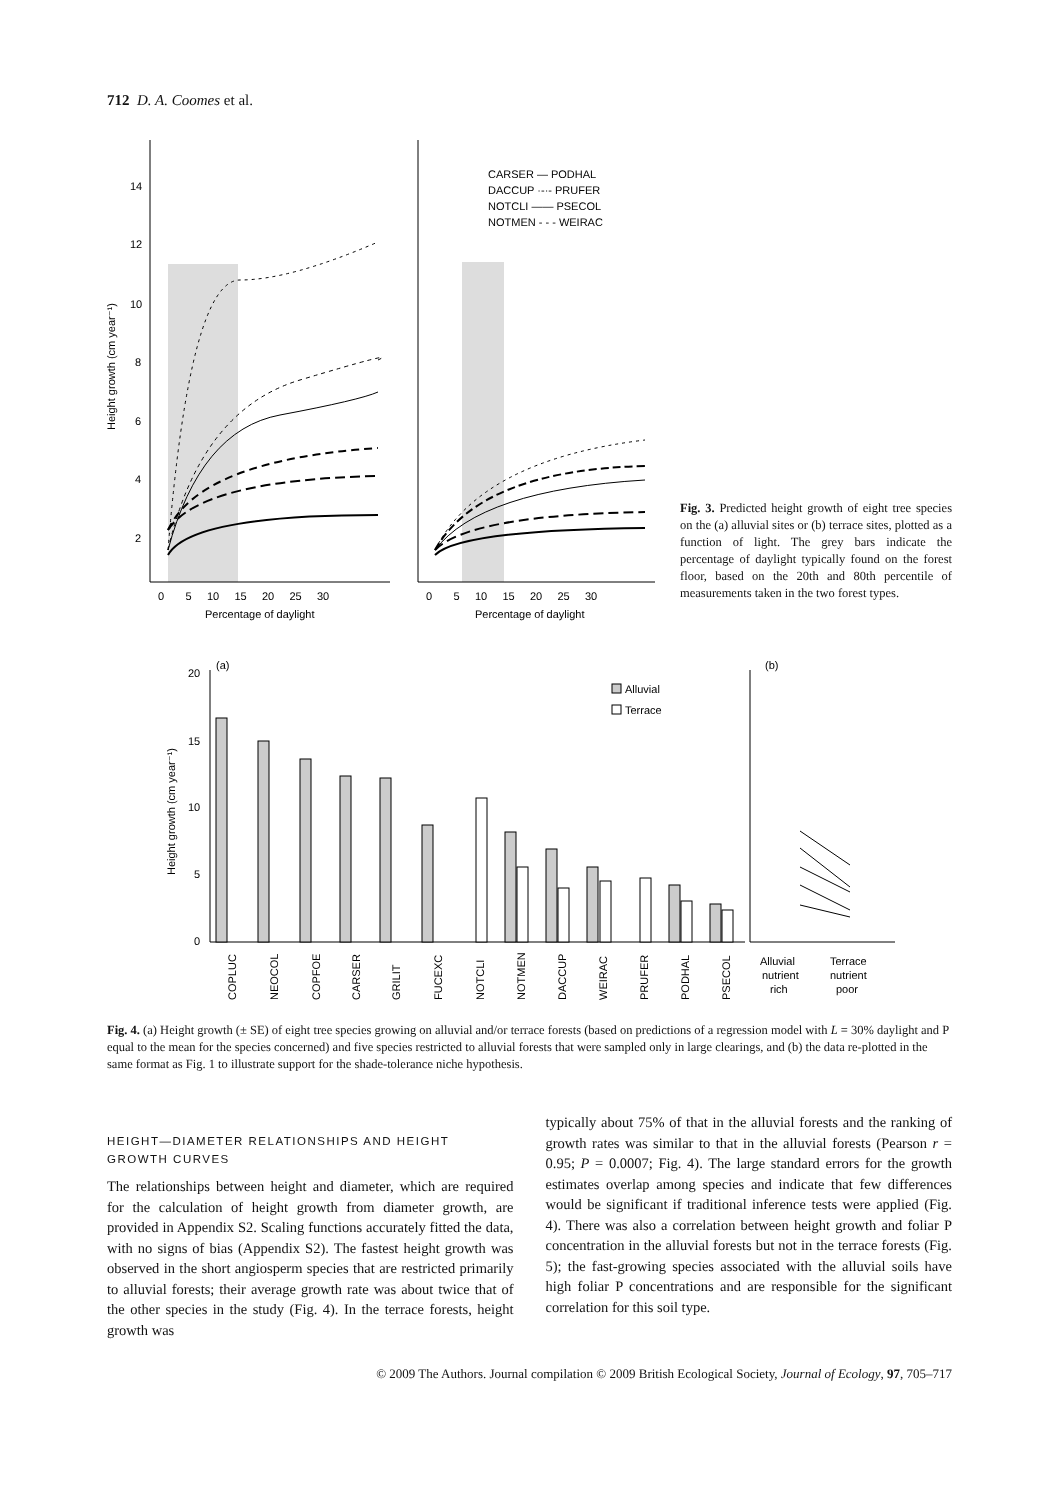712 D. A. Coomes et al.
14
12
10
8
6
4
2
0 5 10 15 20 25 30
0 5 10 15 20 25 30
Percentage of daylight
Percentage of daylight
Height growth (cm year⁻¹)
CARSER — PODHAL
DACCUP ·-·- PRUFER
NOTCLI —— PSECOL
NOTMEN - - - WEIRAC
Fig. 3. Predicted height growth of eight tree species on the (a) alluvial sites or (b) terrace sites, plotted as a function of light. The grey bars indicate the percentage of daylight typically found on the forest floor, based on the 20th and 80th percentile of measurements taken in the two forest types.
20
15
10
5
0
(a)
(b)
Height growth (cm year⁻¹)
Alluvial
Terrace
COPLUC
NEOCOL
COPFOE
CARSER
GRILIT
FUCEXC
NOTCLI
NOTMEN
DACCUP
WEIRAC
PRUFER
PODHAL
PSECOL
Alluvial
nutrient
rich
Terrace
nutrient
poor
Fig. 4. (a) Height growth (± SE) of eight tree species growing on alluvial and/or terrace forests (based on predictions of a regression model with L = 30% daylight and P equal to the mean for the species concerned) and five species restricted to alluvial forests that were sampled only in large clearings, and (b) the data re-plotted in the same format as Fig. 1 to illustrate support for the shade-tolerance niche hypothesis.
HEIGHT—DIAMETER RELATIONSHIPS AND HEIGHT GROWTH CURVES
The relationships between height and diameter, which are required for the calculation of height growth from diameter growth, are provided in Appendix S2. Scaling functions accurately fitted the data, with no signs of bias (Appendix S2). The fastest height growth was observed in the short angiosperm species that are restricted primarily to alluvial forests; their average growth rate was about twice that of the other species in the study (Fig. 4). In the terrace forests, height growth was
typically about 75% of that in the alluvial forests and the ranking of growth rates was similar to that in the alluvial forests (Pearson r = 0.95; P = 0.0007; Fig. 4). The large standard errors for the growth estimates overlap among species and indicate that few differences would be significant if traditional inference tests were applied (Fig. 4). There was also a correlation between height growth and foliar P concentration in the alluvial forests but not in the terrace forests (Fig. 5); the fast-growing species associated with the alluvial soils have high foliar P concentrations and are responsible for the significant correlation for this soil type.
© 2009 The Authors. Journal compilation © 2009 British Ecological Society, Journal of Ecology, 97, 705–717